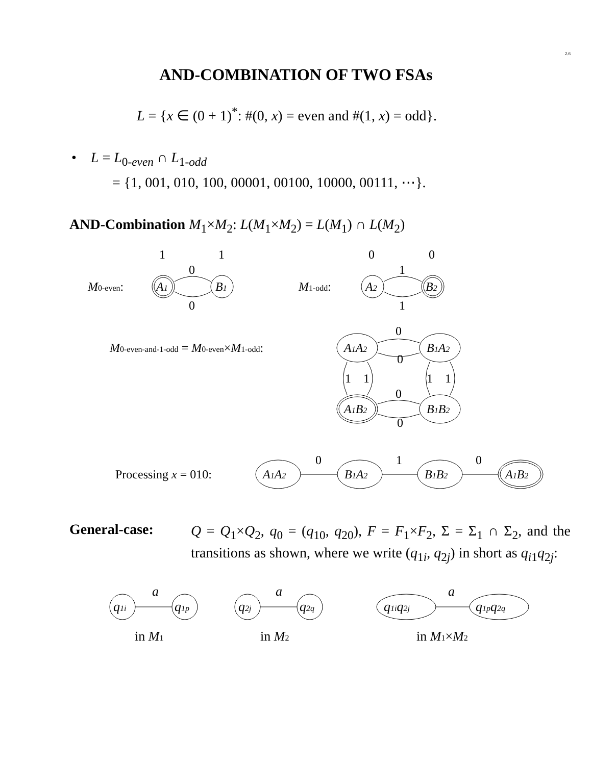2.6
AND-COMBINATION OF TWO FSAs
L = {x ∈ (0 + 1)<sup>*</sup>: #(0, x) = even and #(1, x) = odd}.
• L = L<sub>0-even</sub> ∩ L<sub>1-odd</sub>
= {1, 001, 010, 100, 00001, 00100, 10000, 00111, ⋯}.
AND-Combination M<sub>1</sub>×M<sub>2</sub>: L(M<sub>1</sub>×M<sub>2</sub>) = L(M<sub>1</sub>) ∩ L(M<sub>2</sub>)
1
1
0
0
M0-even:
A1
B1
0
0
1
1
M1-odd:
A2
B2
M0-even-and-1-odd = M0-even×M1-odd:
0
0
0
0
1
1
1
1
A1A2
B1A2
A1B2
B1B2
Processing x = 010:
A1A2
0
B1A2
1
B1B2
0
A1B2
General-case:
Q = Q<sub>1</sub>×Q<sub>2</sub>, q<sub>0</sub> = (q<sub>10</sub>, q<sub>20</sub>), F = F<sub>1</sub>×F<sub>2</sub>, Σ = Σ<sub>1</sub> ∩ Σ<sub>2</sub>, and the transitions as shown, where we write (q<sub>1i</sub>, q<sub>2j</sub>) in short as q<sub>i1</sub>q<sub>2j</sub>:
a
a
a
q1i
q1p
q2j
q2q
q1iq2j
q1pq2q
in M1
in M2
in M1×M2